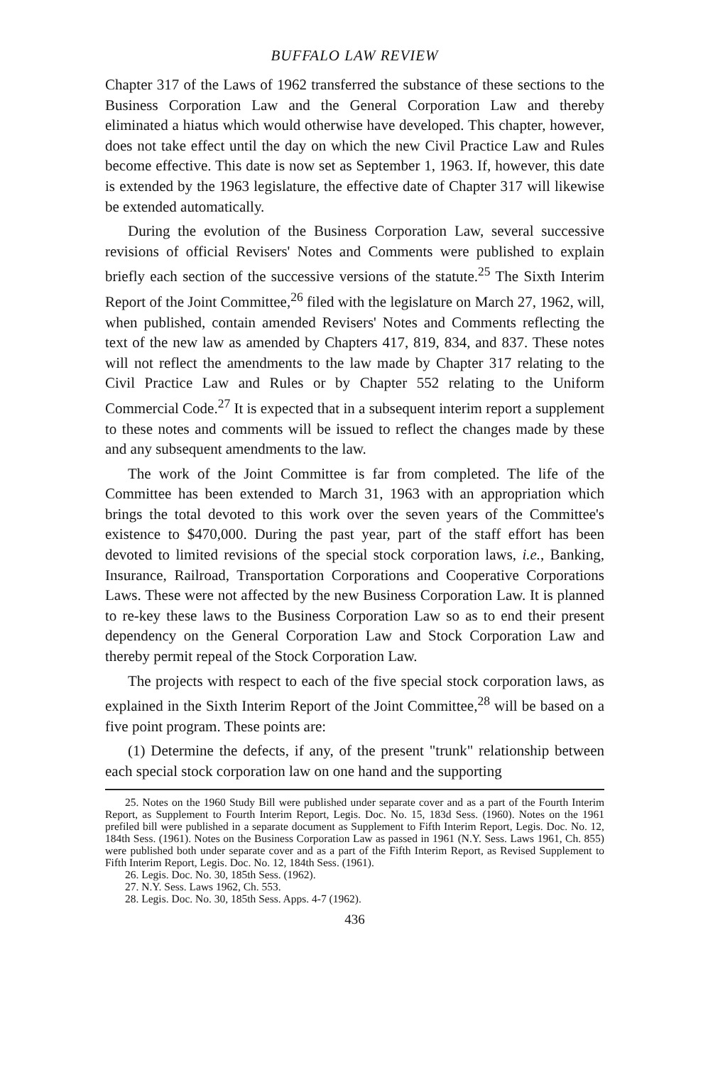BUFFALO LAW REVIEW
Chapter 317 of the Laws of 1962 transferred the substance of these sections to the Business Corporation Law and the General Corporation Law and thereby eliminated a hiatus which would otherwise have developed. This chapter, however, does not take effect until the day on which the new Civil Practice Law and Rules become effective. This date is now set as September 1, 1963. If, however, this date is extended by the 1963 legislature, the effective date of Chapter 317 will likewise be extended automatically.
During the evolution of the Business Corporation Law, several successive revisions of official Revisers' Notes and Comments were published to explain briefly each section of the successive versions of the statute.<sup>25</sup> The Sixth Interim Report of the Joint Committee,<sup>26</sup> filed with the legislature on March 27, 1962, will, when published, contain amended Revisers' Notes and Comments reflecting the text of the new law as amended by Chapters 417, 819, 834, and 837. These notes will not reflect the amendments to the law made by Chapter 317 relating to the Civil Practice Law and Rules or by Chapter 552 relating to the Uniform Commercial Code.<sup>27</sup> It is expected that in a subsequent interim report a supplement to these notes and comments will be issued to reflect the changes made by these and any subsequent amendments to the law.
The work of the Joint Committee is far from completed. The life of the Committee has been extended to March 31, 1963 with an appropriation which brings the total devoted to this work over the seven years of the Committee's existence to $470,000. During the past year, part of the staff effort has been devoted to limited revisions of the special stock corporation laws, i.e., Banking, Insurance, Railroad, Transportation Corporations and Cooperative Corporations Laws. These were not affected by the new Business Corporation Law. It is planned to re-key these laws to the Business Corporation Law so as to end their present dependency on the General Corporation Law and Stock Corporation Law and thereby permit repeal of the Stock Corporation Law.
The projects with respect to each of the five special stock corporation laws, as explained in the Sixth Interim Report of the Joint Committee,<sup>28</sup> will be based on a five point program. These points are:
(1) Determine the defects, if any, of the present "trunk" relationship between each special stock corporation law on one hand and the supporting
25. Notes on the 1960 Study Bill were published under separate cover and as a part of the Fourth Interim Report, as Supplement to Fourth Interim Report, Legis. Doc. No. 15, 183d Sess. (1960). Notes on the 1961 prefiled bill were published in a separate document as Supplement to Fifth Interim Report, Legis. Doc. No. 12, 184th Sess. (1961). Notes on the Business Corporation Law as passed in 1961 (N.Y. Sess. Laws 1961, Ch. 855) were published both under separate cover and as a part of the Fifth Interim Report, as Revised Supplement to Fifth Interim Report, Legis. Doc. No. 12, 184th Sess. (1961).
26. Legis. Doc. No. 30, 185th Sess. (1962).
27. N.Y. Sess. Laws 1962, Ch. 553.
28. Legis. Doc. No. 30, 185th Sess. Apps. 4-7 (1962).
436